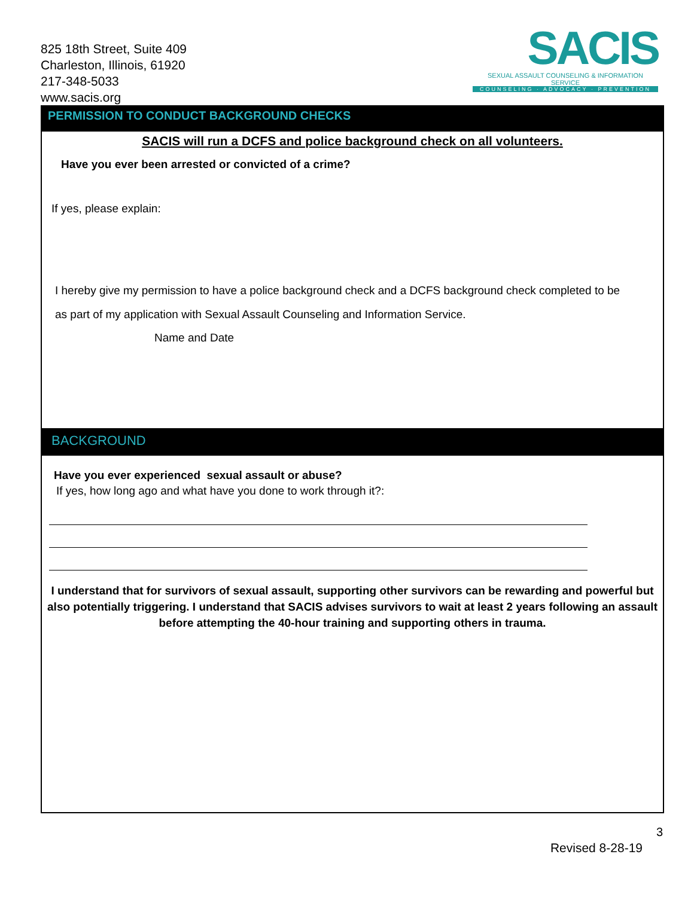825 18th Street, Suite 409
Charleston, Illinois, 61920
217-348-5033
www.sacis.org
SACIS
SEXUAL ASSAULT COUNSELING & INFORMATION SERVICE
COUNSELING · ADVOCACY · PREVENTION
PERMISSION TO CONDUCT BACKGROUND CHECKS
SACIS will run a DCFS and police background check on all volunteers.
Have you ever been arrested or convicted of a crime?
If yes, please explain:
I hereby give my permission to have a police background check and a DCFS background check completed to be
as part of my application with Sexual Assault Counseling and Information Service.
Name and Date
BACKGROUND
Have you ever experienced sexual assault or abuse?
If yes, how long ago and what have you done to work through it?:
I understand that for survivors of sexual assault, supporting other survivors can be rewarding and powerful but also potentially triggering. I understand that SACIS advises survivors to wait at least 2 years following an assault before attempting the 40-hour training and supporting others in trauma.
3
Revised 8-28-19